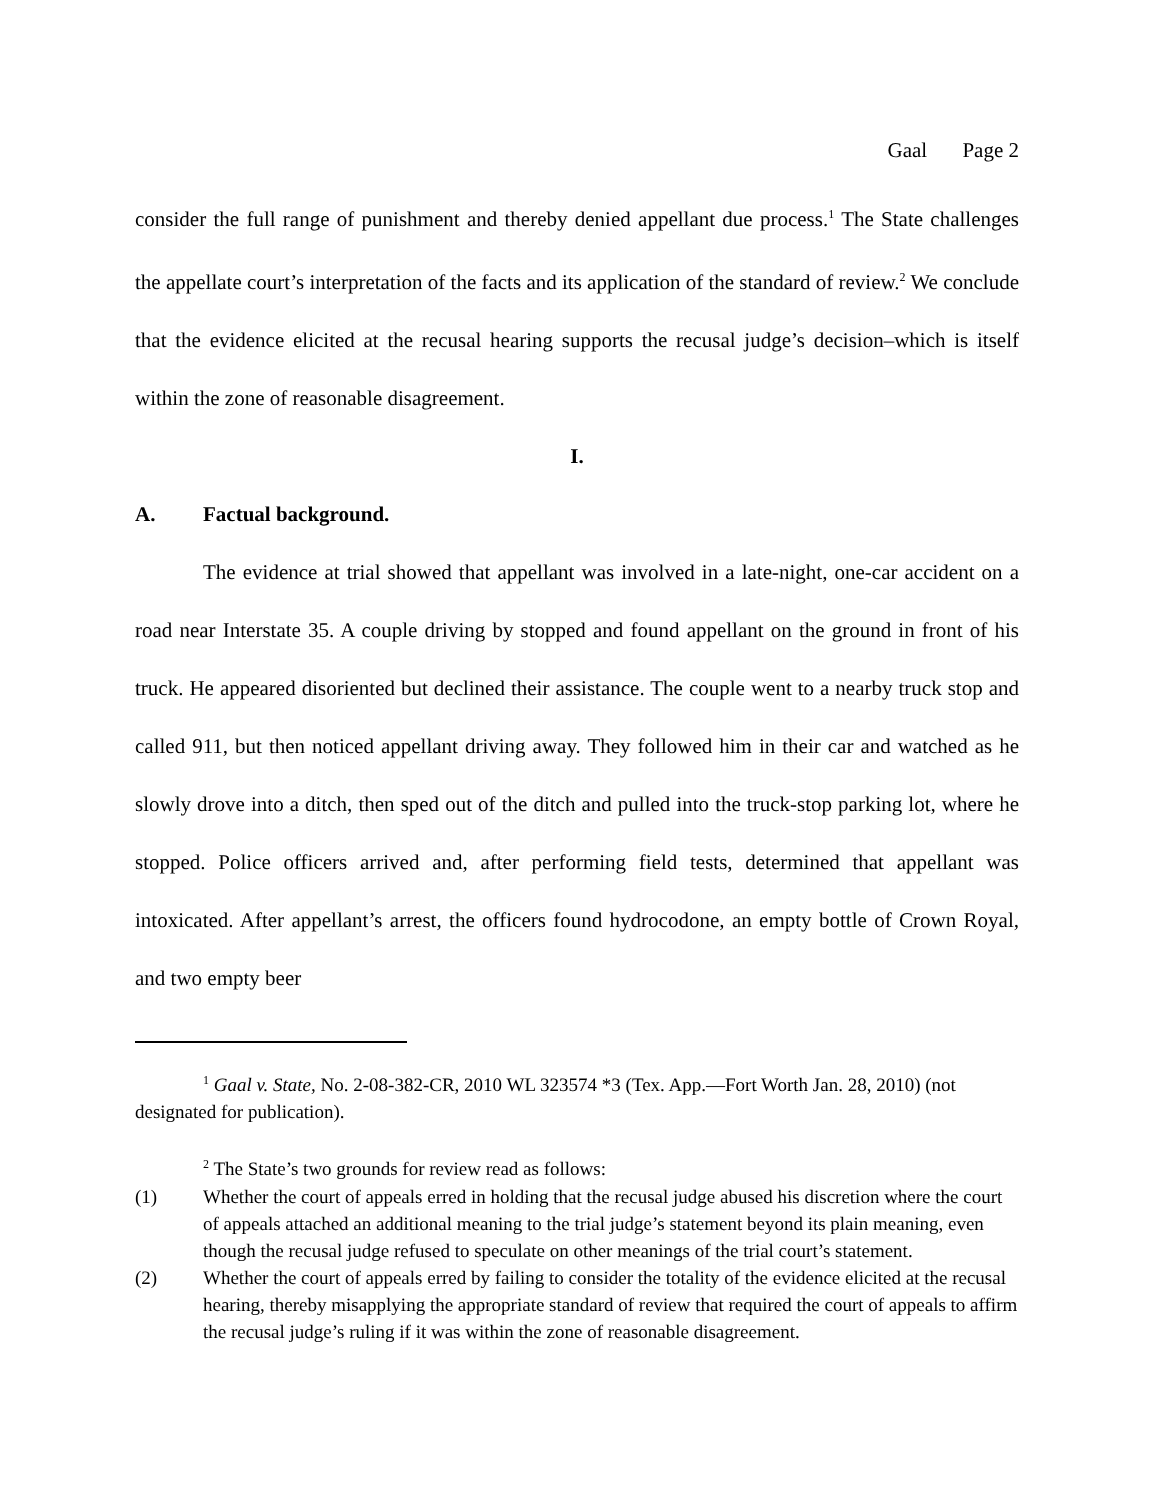Gaal Page 2
consider the full range of punishment and thereby denied appellant due process.<sup>1</sup> The State challenges the appellate court’s interpretation of the facts and its application of the standard of review.<sup>2</sup> We conclude that the evidence elicited at the recusal hearing supports the recusal judge’s decision–which is itself within the zone of reasonable disagreement.
I.
A. Factual background.
The evidence at trial showed that appellant was involved in a late-night, one-car accident on a road near Interstate 35. A couple driving by stopped and found appellant on the ground in front of his truck. He appeared disoriented but declined their assistance. The couple went to a nearby truck stop and called 911, but then noticed appellant driving away. They followed him in their car and watched as he slowly drove into a ditch, then sped out of the ditch and pulled into the truck-stop parking lot, where he stopped. Police officers arrived and, after performing field tests, determined that appellant was intoxicated. After appellant’s arrest, the officers found hydrocodone, an empty bottle of Crown Royal, and two empty beer
<sup>1</sup> Gaal v. State, No. 2-08-382-CR, 2010 WL 323574 *3 (Tex. App.—Fort Worth Jan. 28, 2010) (not designated for publication).
<sup>2</sup> The State’s two grounds for review read as follows:
(1) Whether the court of appeals erred in holding that the recusal judge abused his discretion where the court of appeals attached an additional meaning to the trial judge’s statement beyond its plain meaning, even though the recusal judge refused to speculate on other meanings of the trial court’s statement.
(2) Whether the court of appeals erred by failing to consider the totality of the evidence elicited at the recusal hearing, thereby misapplying the appropriate standard of review that required the court of appeals to affirm the recusal judge’s ruling if it was within the zone of reasonable disagreement.